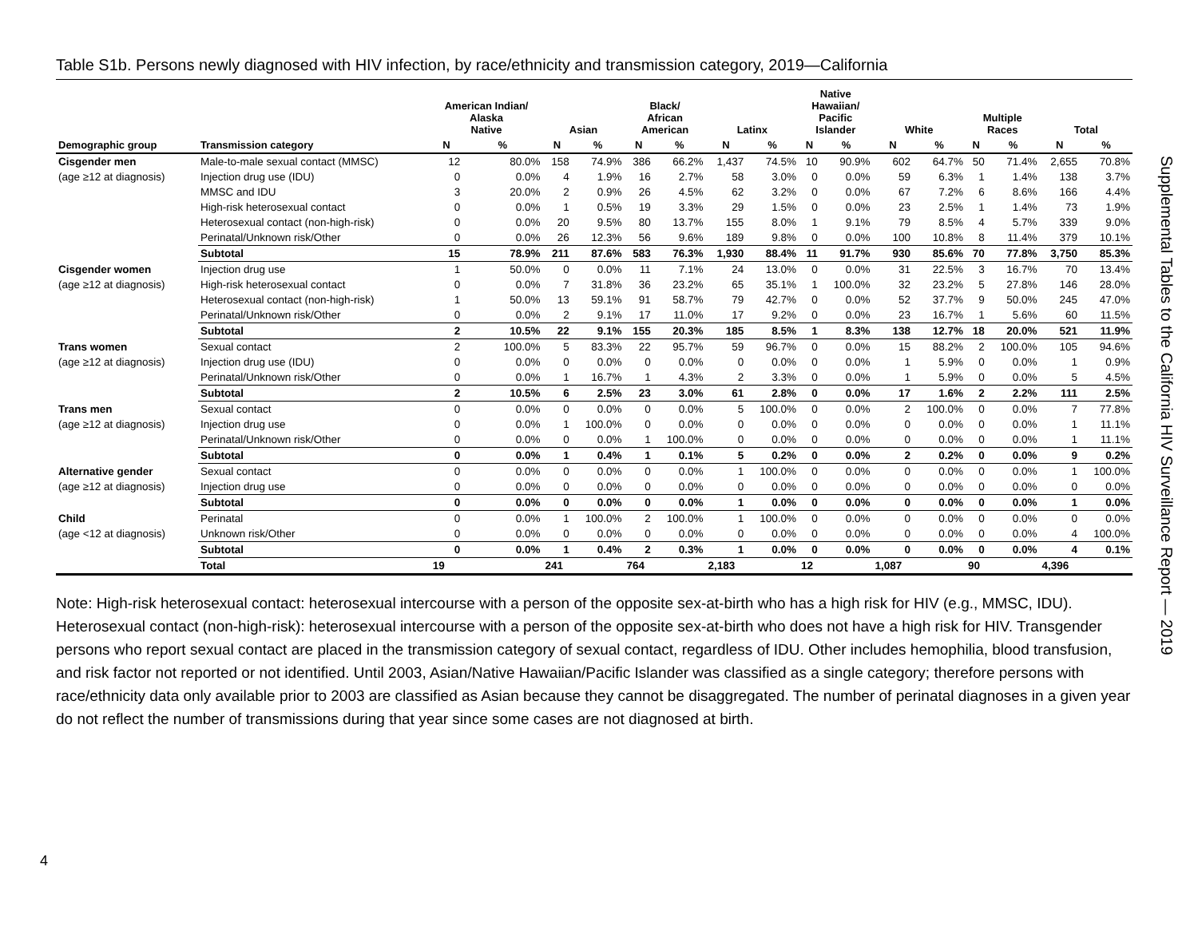Table S1b. Persons newly diagnosed with HIV infection, by race/ethnicity and transmission category, 2019—California
| | | American Indian/ Alaska Native | | Asian | | Black/ African American | | Latinx | | Native Hawaiian/ Pacific Islander | | White | | Multiple Races | | Total | |
| --- | --- | --- | --- | --- | --- | --- | --- | --- | --- | --- | --- | --- | --- | --- | --- | --- | --- |
| Demographic group | Transmission category | N | % | N | % | N | % | N | % | N | % | N | % | N | % | N | % |
| Cisgender men | Male-to-male sexual contact (MMSC) | 12 | 80.0% | 158 | 74.9% | 386 | 66.2% | 1,437 | 74.5% | 10 | 90.9% | 602 | 64.7% | 50 | 71.4% | 2,655 | 70.8% |
| (age ≥12 at diagnosis) | Injection drug use (IDU) | 0 | 0.0% | 4 | 1.9% | 16 | 2.7% | 58 | 3.0% | 0 | 0.0% | 59 | 6.3% | 1 | 1.4% | 138 | 3.7% |
| | MMSC and IDU | 3 | 20.0% | 2 | 0.9% | 26 | 4.5% | 62 | 3.2% | 0 | 0.0% | 67 | 7.2% | 6 | 8.6% | 166 | 4.4% |
| | High-risk heterosexual contact | 0 | 0.0% | 1 | 0.5% | 19 | 3.3% | 29 | 1.5% | 0 | 0.0% | 23 | 2.5% | 1 | 1.4% | 73 | 1.9% |
| | Heterosexual contact (non-high-risk) | 0 | 0.0% | 20 | 9.5% | 80 | 13.7% | 155 | 8.0% | 1 | 9.1% | 79 | 8.5% | 4 | 5.7% | 339 | 9.0% |
| | Perinatal/Unknown risk/Other | 0 | 0.0% | 26 | 12.3% | 56 | 9.6% | 189 | 9.8% | 0 | 0.0% | 100 | 10.8% | 8 | 11.4% | 379 | 10.1% |
| | Subtotal | 15 | 78.9% | 211 | 87.6% | 583 | 76.3% | 1,930 | 88.4% | 11 | 91.7% | 930 | 85.6% | 70 | 77.8% | 3,750 | 85.3% |
| Cisgender women | Injection drug use | 1 | 50.0% | 0 | 0.0% | 11 | 7.1% | 24 | 13.0% | 0 | 0.0% | 31 | 22.5% | 3 | 16.7% | 70 | 13.4% |
| (age ≥12 at diagnosis) | High-risk heterosexual contact | 0 | 0.0% | 7 | 31.8% | 36 | 23.2% | 65 | 35.1% | 1 | 100.0% | 32 | 23.2% | 5 | 27.8% | 146 | 28.0% |
| | Heterosexual contact (non-high-risk) | 1 | 50.0% | 13 | 59.1% | 91 | 58.7% | 79 | 42.7% | 0 | 0.0% | 52 | 37.7% | 9 | 50.0% | 245 | 47.0% |
| | Perinatal/Unknown risk/Other | 0 | 0.0% | 2 | 9.1% | 17 | 11.0% | 17 | 9.2% | 0 | 0.0% | 23 | 16.7% | 1 | 5.6% | 60 | 11.5% |
| | Subtotal | 2 | 10.5% | 22 | 9.1% | 155 | 20.3% | 185 | 8.5% | 1 | 8.3% | 138 | 12.7% | 18 | 20.0% | 521 | 11.9% |
| Trans women | Sexual contact | 2 | 100.0% | 5 | 83.3% | 22 | 95.7% | 59 | 96.7% | 0 | 0.0% | 15 | 88.2% | 2 | 100.0% | 105 | 94.6% |
| (age ≥12 at diagnosis) | Injection drug use (IDU) | 0 | 0.0% | 0 | 0.0% | 0 | 0.0% | 0 | 0.0% | 0 | 0.0% | 1 | 5.9% | 0 | 0.0% | 1 | 0.9% |
| | Perinatal/Unknown risk/Other | 0 | 0.0% | 1 | 16.7% | 1 | 4.3% | 2 | 3.3% | 0 | 0.0% | 1 | 5.9% | 0 | 0.0% | 5 | 4.5% |
| | Subtotal | 2 | 10.5% | 6 | 2.5% | 23 | 3.0% | 61 | 2.8% | 0 | 0.0% | 17 | 1.6% | 2 | 2.2% | 111 | 2.5% |
| Trans men | Sexual contact | 0 | 0.0% | 0 | 0.0% | 0 | 0.0% | 5 | 100.0% | 0 | 0.0% | 2 | 100.0% | 0 | 0.0% | 7 | 77.8% |
| (age ≥12 at diagnosis) | Injection drug use | 0 | 0.0% | 1 | 100.0% | 0 | 0.0% | 0 | 0.0% | 0 | 0.0% | 0 | 0.0% | 0 | 0.0% | 1 | 11.1% |
| | Perinatal/Unknown risk/Other | 0 | 0.0% | 0 | 0.0% | 1 | 100.0% | 0 | 0.0% | 0 | 0.0% | 0 | 0.0% | 0 | 0.0% | 1 | 11.1% |
| | Subtotal | 0 | 0.0% | 1 | 0.4% | 1 | 0.1% | 5 | 0.2% | 0 | 0.0% | 2 | 0.2% | 0 | 0.0% | 9 | 0.2% |
| Alternative gender | Sexual contact | 0 | 0.0% | 0 | 0.0% | 0 | 0.0% | 1 | 100.0% | 0 | 0.0% | 0 | 0.0% | 0 | 0.0% | 1 | 100.0% |
| (age ≥12 at diagnosis) | Injection drug use | 0 | 0.0% | 0 | 0.0% | 0 | 0.0% | 0 | 0.0% | 0 | 0.0% | 0 | 0.0% | 0 | 0.0% | 0 | 0.0% |
| | Subtotal | 0 | 0.0% | 0 | 0.0% | 0 | 0.0% | 1 | 0.0% | 0 | 0.0% | 0 | 0.0% | 0 | 0.0% | 1 | 0.0% |
| Child | Perinatal | 0 | 0.0% | 1 | 100.0% | 2 | 100.0% | 1 | 100.0% | 0 | 0.0% | 0 | 0.0% | 0 | 0.0% | 0 | 0.0% |
| (age <12 at diagnosis) | Unknown risk/Other | 0 | 0.0% | 0 | 0.0% | 0 | 0.0% | 0 | 0.0% | 0 | 0.0% | 0 | 0.0% | 0 | 0.0% | 4 | 100.0% |
| | Subtotal | 0 | 0.0% | 1 | 0.4% | 2 | 0.3% | 1 | 0.0% | 0 | 0.0% | 0 | 0.0% | 0 | 0.0% | 4 | 0.1% |
| | Total | 19 | | 241 | | 764 | | 2,183 | | 12 | | 1,087 | | 90 | | 4,396 | |
Note: High-risk heterosexual contact: heterosexual intercourse with a person of the opposite sex-at-birth who has a high risk for HIV (e.g., MMSC, IDU). Heterosexual contact (non-high-risk): heterosexual intercourse with a person of the opposite sex-at-birth who does not have a high risk for HIV. Transgender persons who report sexual contact are placed in the transmission category of sexual contact, regardless of IDU. Other includes hemophilia, blood transfusion, and risk factor not reported or not identified. Until 2003, Asian/Native Hawaiian/Pacific Islander was classified as a single category; therefore persons with race/ethnicity data only available prior to 2003 are classified as Asian because they cannot be disaggregated. The number of perinatal diagnoses in a given year do not reflect the number of transmissions during that year since some cases are not diagnosed at birth.
Supplemental Tables to the California HIV Surveillance Report — 2019
4